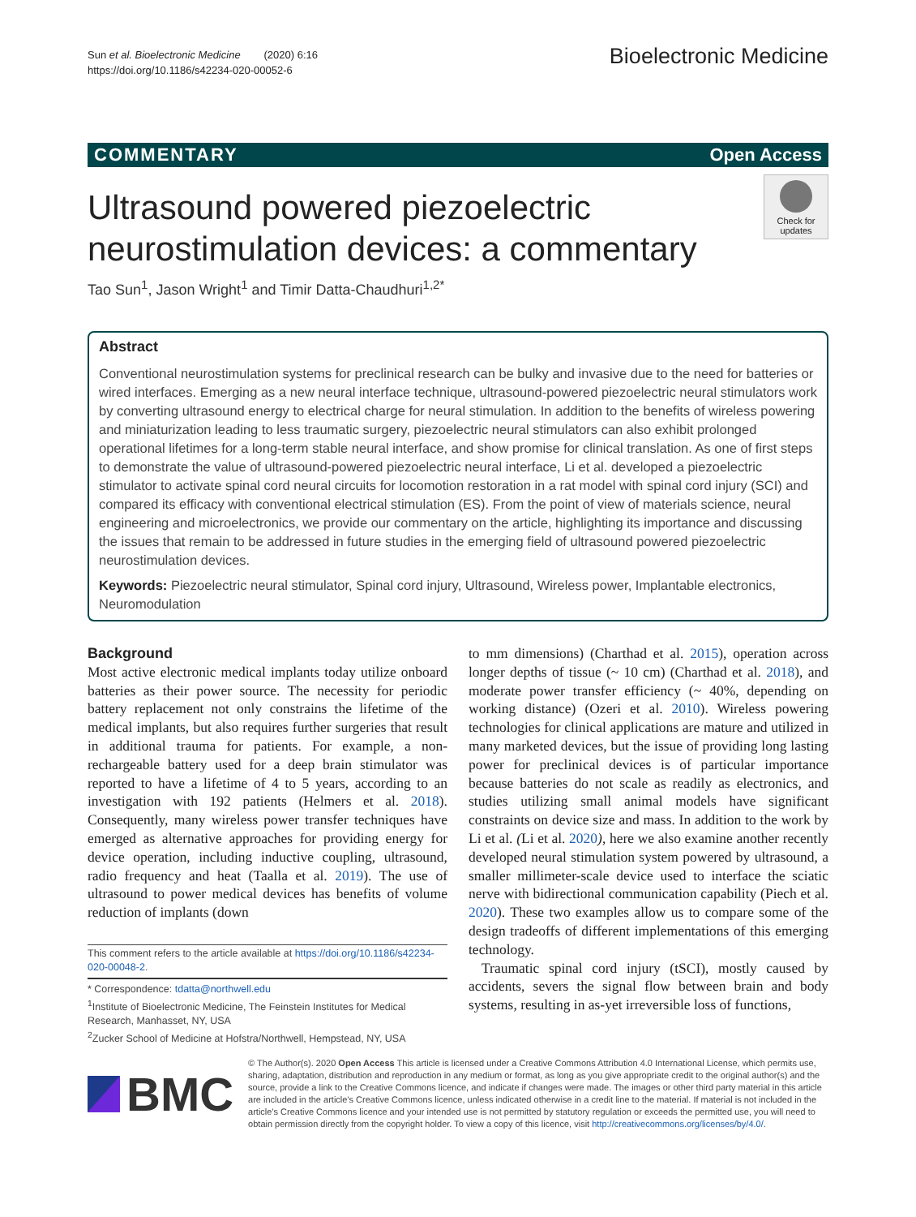Sun et al. Bioelectronic Medicine (2020) 6:16
https://doi.org/10.1186/s42234-020-00052-6
Bioelectronic Medicine
COMMENTARY Open Access
Check for updates
Ultrasound powered piezoelectric neurostimulation devices: a commentary
Tao Sun<sup>1</sup>, Jason Wright<sup>1</sup> and Timir Datta-Chaudhuri<sup>1,2*</sup>
Abstract
Conventional neurostimulation systems for preclinical research can be bulky and invasive due to the need for batteries or wired interfaces. Emerging as a new neural interface technique, ultrasound-powered piezoelectric neural stimulators work by converting ultrasound energy to electrical charge for neural stimulation. In addition to the benefits of wireless powering and miniaturization leading to less traumatic surgery, piezoelectric neural stimulators can also exhibit prolonged operational lifetimes for a long-term stable neural interface, and show promise for clinical translation. As one of first steps to demonstrate the value of ultrasound-powered piezoelectric neural interface, Li et al. developed a piezoelectric stimulator to activate spinal cord neural circuits for locomotion restoration in a rat model with spinal cord injury (SCI) and compared its efficacy with conventional electrical stimulation (ES). From the point of view of materials science, neural engineering and microelectronics, we provide our commentary on the article, highlighting its importance and discussing the issues that remain to be addressed in future studies in the emerging field of ultrasound powered piezoelectric neurostimulation devices.
Keywords: Piezoelectric neural stimulator, Spinal cord injury, Ultrasound, Wireless power, Implantable electronics, Neuromodulation
Background
Most active electronic medical implants today utilize onboard batteries as their power source. The necessity for periodic battery replacement not only constrains the lifetime of the medical implants, but also requires further surgeries that result in additional trauma for patients. For example, a non-rechargeable battery used for a deep brain stimulator was reported to have a lifetime of 4 to 5 years, according to an investigation with 192 patients (Helmers et al. 2018). Consequently, many wireless power transfer techniques have emerged as alternative approaches for providing energy for device operation, including inductive coupling, ultrasound, radio frequency and heat (Taalla et al. 2019). The use of ultrasound to power medical devices has benefits of volume reduction of implants (down
This comment refers to the article available at https://doi.org/10.1186/s42234-020-00048-2.
* Correspondence: tdatta@northwell.edu
<sup>1</sup> Institute of Bioelectronic Medicine, The Feinstein Institutes for Medical Research, Manhasset, NY, USA
<sup>2</sup> Zucker School of Medicine at Hofstra/Northwell, Hempstead, NY, USA
to mm dimensions) (Charthad et al. 2015), operation across longer depths of tissue (~ 10 cm) (Charthad et al. 2018), and moderate power transfer efficiency (~ 40%, depending on working distance) (Ozeri et al. 2010). Wireless powering technologies for clinical applications are mature and utilized in many marketed devices, but the issue of providing long lasting power for preclinical devices is of particular importance because batteries do not scale as readily as electronics, and studies utilizing small animal models have significant constraints on device size and mass. In addition to the work by Li et al. (Li et al. 2020), here we also examine another recently developed neural stimulation system powered by ultrasound, a smaller millimeter-scale device used to interface the sciatic nerve with bidirectional communication capability (Piech et al. 2020). These two examples allow us to compare some of the design tradeoffs of different implementations of this emerging technology.
Traumatic spinal cord injury (tSCI), mostly caused by accidents, severs the signal flow between brain and body systems, resulting in as-yet irreversible loss of functions,
BMC
© The Author(s). 2020 Open Access This article is licensed under a Creative Commons Attribution 4.0 International License, which permits use, sharing, adaptation, distribution and reproduction in any medium or format, as long as you give appropriate credit to the original author(s) and the source, provide a link to the Creative Commons licence, and indicate if changes were made. The images or other third party material in this article are included in the article's Creative Commons licence, unless indicated otherwise in a credit line to the material. If material is not included in the article's Creative Commons licence and your intended use is not permitted by statutory regulation or exceeds the permitted use, you will need to obtain permission directly from the copyright holder. To view a copy of this licence, visit http://creativecommons.org/licenses/by/4.0/.